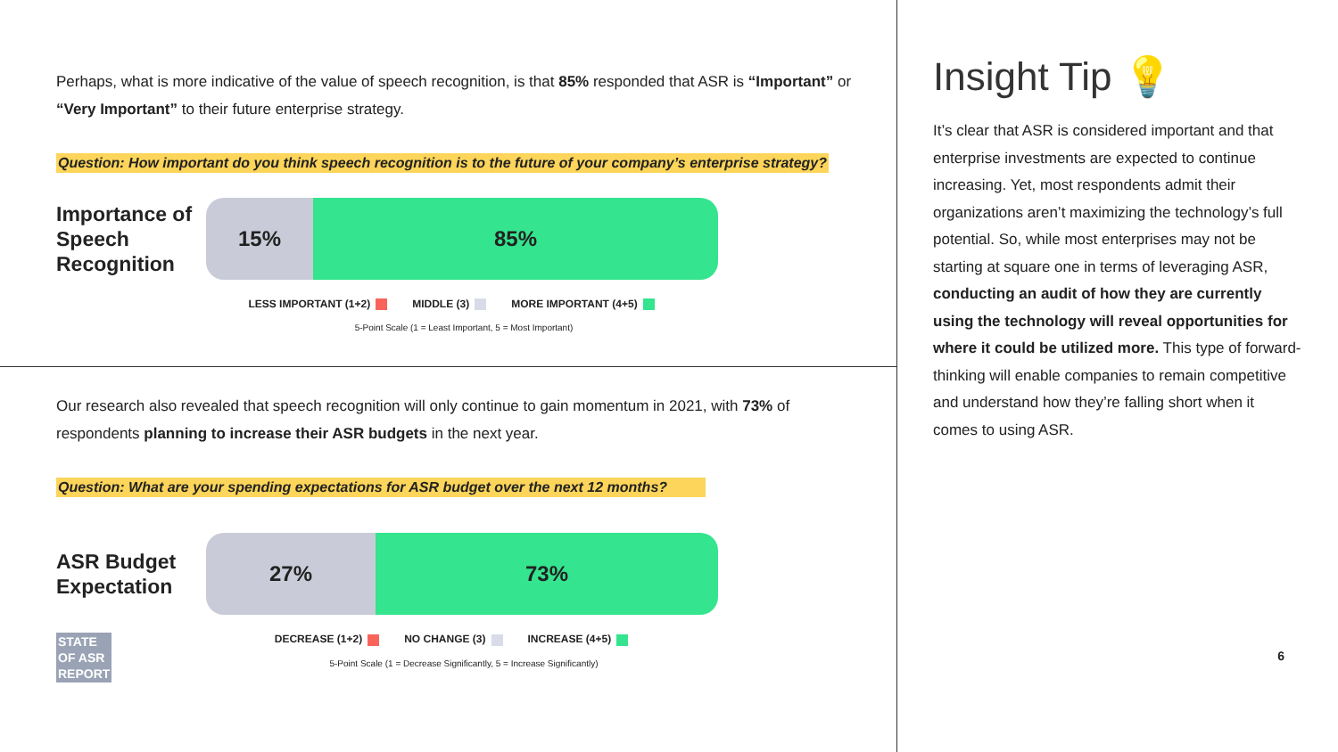Perhaps, what is more indicative of the value of speech recognition, is that 85% responded that ASR is “Important” or “Very Important” to their future enterprise strategy.
Question: How important do you think speech recognition is to the future of your company’s enterprise strategy?
Importance of Speech Recognition
15% 85%
LESS IMPORTANT (1+2) MIDDLE (3) MORE IMPORTANT (4+5)
5-Point Scale (1 = Least Important, 5 = Most Important)
Our research also revealed that speech recognition will only continue to gain momentum in 2021, with 73% of respondents planning to increase their ASR budgets in the next year.
Question: What are your spending expectations for ASR budget over the next 12 months?
ASR Budget Expectation
27% 73%
DECREASE (1+2) NO CHANGE (3) INCREASE (4+5)
5-Point Scale (1 = Decrease Significantly, 5 = Increase Significantly)
STATE OF ASR REPORT
Insight Tip 💡
It’s clear that ASR is considered important and that enterprise investments are expected to continue increasing. Yet, most respondents admit their organizations aren’t maximizing the technology’s full potential. So, while most enterprises may not be starting at square one in terms of leveraging ASR, conducting an audit of how they are currently using the technology will reveal opportunities for where it could be utilized more. This type of forward-thinking will enable companies to remain competitive and understand how they’re falling short when it comes to using ASR.
6